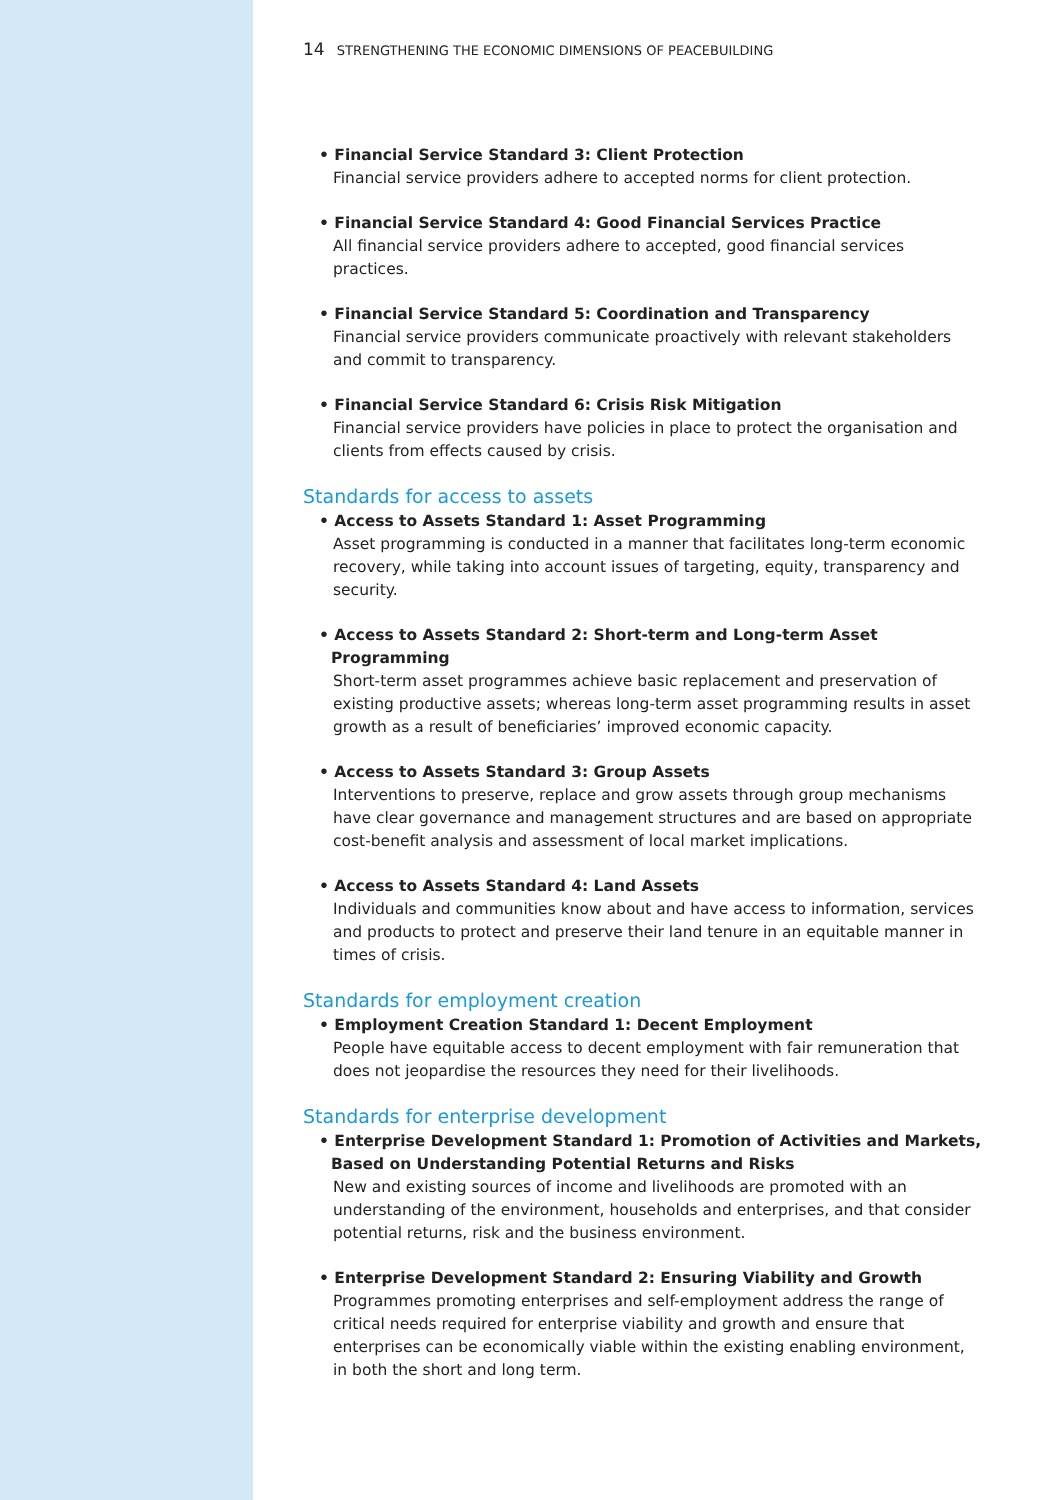14 STRENGTHENING THE ECONOMIC DIMENSIONS OF PEACEBUILDING
• Financial Service Standard 3: Client Protection
Financial service providers adhere to accepted norms for client protection.
• Financial Service Standard 4: Good Financial Services Practice
All financial service providers adhere to accepted, good financial services practices.
• Financial Service Standard 5: Coordination and Transparency
Financial service providers communicate proactively with relevant stakeholders and commit to transparency.
• Financial Service Standard 6: Crisis Risk Mitigation
Financial service providers have policies in place to protect the organisation and clients from effects caused by crisis.
Standards for access to assets
• Access to Assets Standard 1: Asset Programming
Asset programming is conducted in a manner that facilitates long-term economic recovery, while taking into account issues of targeting, equity, transparency and security.
• Access to Assets Standard 2: Short-term and Long-term Asset Programming
Short-term asset programmes achieve basic replacement and preservation of existing productive assets; whereas long-term asset programming results in asset growth as a result of beneficiaries’ improved economic capacity.
• Access to Assets Standard 3: Group Assets
Interventions to preserve, replace and grow assets through group mechanisms have clear governance and management structures and are based on appropriate cost-benefit analysis and assessment of local market implications.
• Access to Assets Standard 4: Land Assets
Individuals and communities know about and have access to information, services and products to protect and preserve their land tenure in an equitable manner in times of crisis.
Standards for employment creation
• Employment Creation Standard 1: Decent Employment
People have equitable access to decent employment with fair remuneration that does not jeopardise the resources they need for their livelihoods.
Standards for enterprise development
• Enterprise Development Standard 1: Promotion of Activities and Markets, Based on Understanding Potential Returns and Risks
New and existing sources of income and livelihoods are promoted with an understanding of the environment, households and enterprises, and that consider potential returns, risk and the business environment.
• Enterprise Development Standard 2: Ensuring Viability and Growth
Programmes promoting enterprises and self-employment address the range of critical needs required for enterprise viability and growth and ensure that enterprises can be economically viable within the existing enabling environment, in both the short and long term.